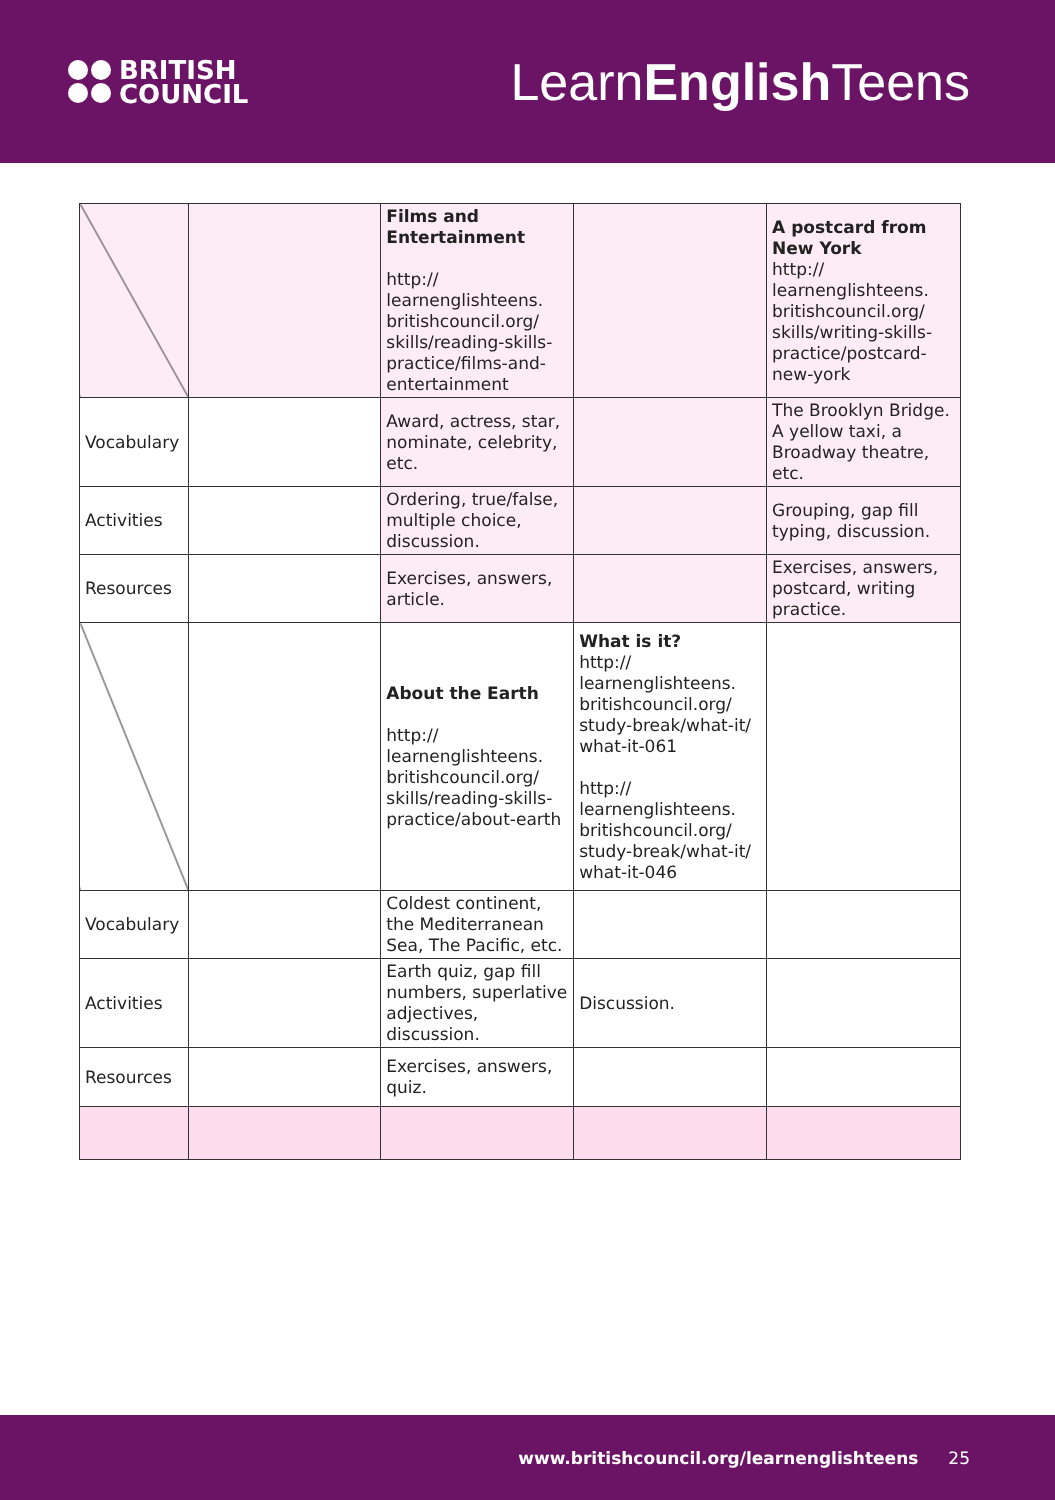BRITISH
COUNCIL
LearnEnglish Teens
| | | Films and Entertainment http:// learnenglishteens. britishcouncil.org/ skills/reading-skills- practice/films-and- entertainment | | A postcard from New York http:// learnenglishteens. britishcouncil.org/ skills/writing-skills- practice/postcard- new-york |
| Vocabulary | | Award, actress, star, nominate, celebrity, etc. | | The Brooklyn Bridge. A yellow taxi, a Broadway theatre, etc. |
| Activities | | Ordering, true/false, multiple choice, discussion. | | Grouping, gap fill typing, discussion. |
| Resources | | Exercises, answers, article. | | Exercises, answers, postcard, writing practice. |
| | | About the Earth http:// learnenglishteens. britishcouncil.org/ skills/reading-skills- practice/about-earth | What is it? http:// learnenglishteens. britishcouncil.org/ study-break/what-it/ what-it-061 http:// learnenglishteens. britishcouncil.org/ study-break/what-it/ what-it-046 | |
| Vocabulary | | Coldest continent, the Mediterranean Sea, The Pacific, etc. | | |
| Activities | | Earth quiz, gap fill numbers, superlative adjectives, discussion. | Discussion. | |
| Resources | | Exercises, answers, quiz. | | |
www.britishcouncil.org/learnenglishteens 25